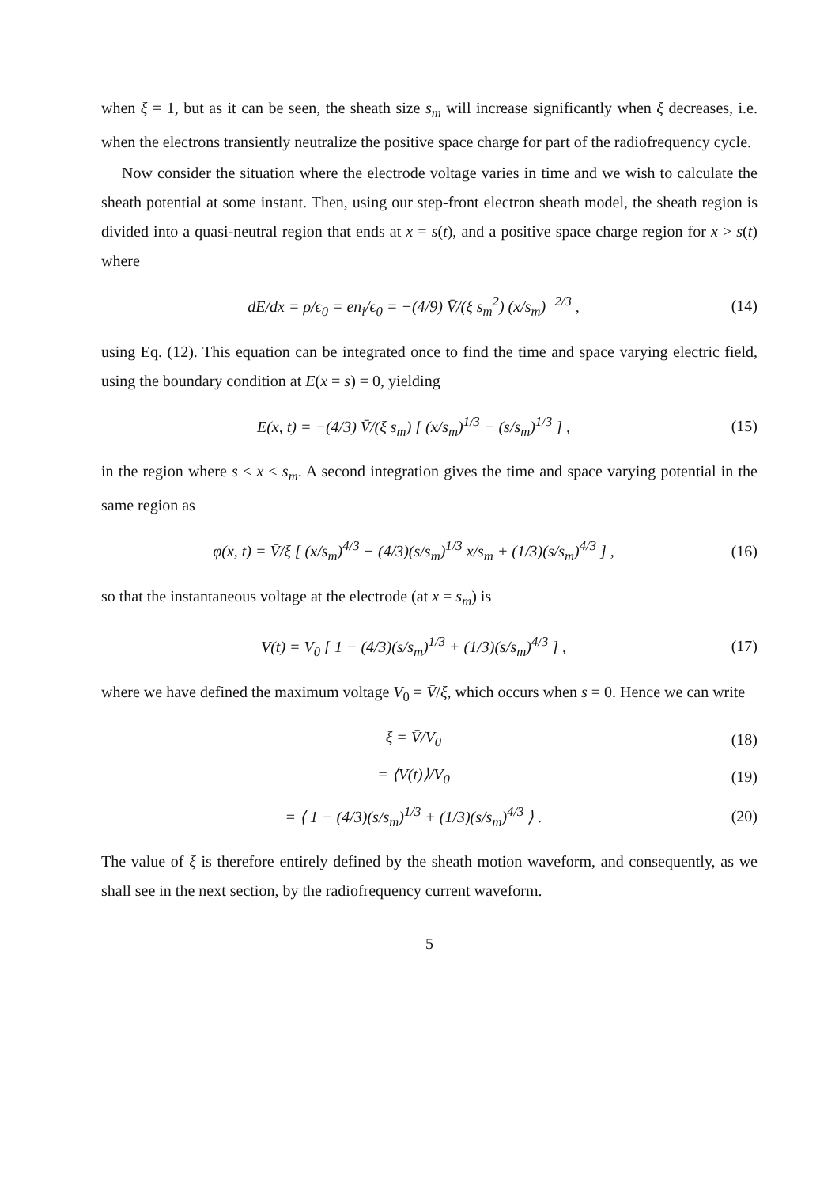when ξ = 1, but as it can be seen, the sheath size s<sub>m</sub> will increase significantly when ξ decreases, i.e. when the electrons transiently neutralize the positive space charge for part of the radiofrequency cycle.
Now consider the situation where the electrode voltage varies in time and we wish to calculate the sheath potential at some instant. Then, using our step-front electron sheath model, the sheath region is divided into a quasi-neutral region that ends at x = s(t), and a positive space charge region for x > s(t) where
dE/dx = ρ/ϵ<sub>0</sub> = en<sub>i</sub>/ϵ<sub>0</sub> = −(4/9) V̄/(ξ s<sub>m</sub><sup>2</sup>) (x/s<sub>m</sub>)<sup>−2/3</sup> ,
(14)
using Eq. (12). This equation can be integrated once to find the time and space varying electric field, using the boundary condition at E(x = s) = 0, yielding
E(x, t) = −(4/3) V̄/(ξ s<sub>m</sub>) [ (x/s<sub>m</sub>)<sup>1/3</sup> − (s/s<sub>m</sub>)<sup>1/3</sup> ] ,
(15)
in the region where s ≤ x ≤ s<sub>m</sub>. A second integration gives the time and space varying potential in the same region as
φ(x, t) = V̄/ξ [ (x/s<sub>m</sub>)<sup>4/3</sup> − (4/3)(s/s<sub>m</sub>)<sup>1/3</sup> x/s<sub>m</sub> + (1/3)(s/s<sub>m</sub>)<sup>4/3</sup> ] ,
(16)
so that the instantaneous voltage at the electrode (at x = s<sub>m</sub>) is
V(t) = V<sub>0</sub> [ 1 − (4/3)(s/s<sub>m</sub>)<sup>1/3</sup> + (1/3)(s/s<sub>m</sub>)<sup>4/3</sup> ] ,
(17)
where we have defined the maximum voltage V<sub>0</sub> = V̄/ξ, which occurs when s = 0. Hence we can write
ξ = V̄/V<sub>0</sub>
(18)
= ⟨V(t)⟩/V<sub>0</sub>
(19)
= ⟨ 1 − (4/3)(s/s<sub>m</sub>)<sup>1/3</sup> + (1/3)(s/s<sub>m</sub>)<sup>4/3</sup> ⟩ .
(20)
The value of ξ is therefore entirely defined by the sheath motion waveform, and consequently, as we shall see in the next section, by the radiofrequency current waveform.
5